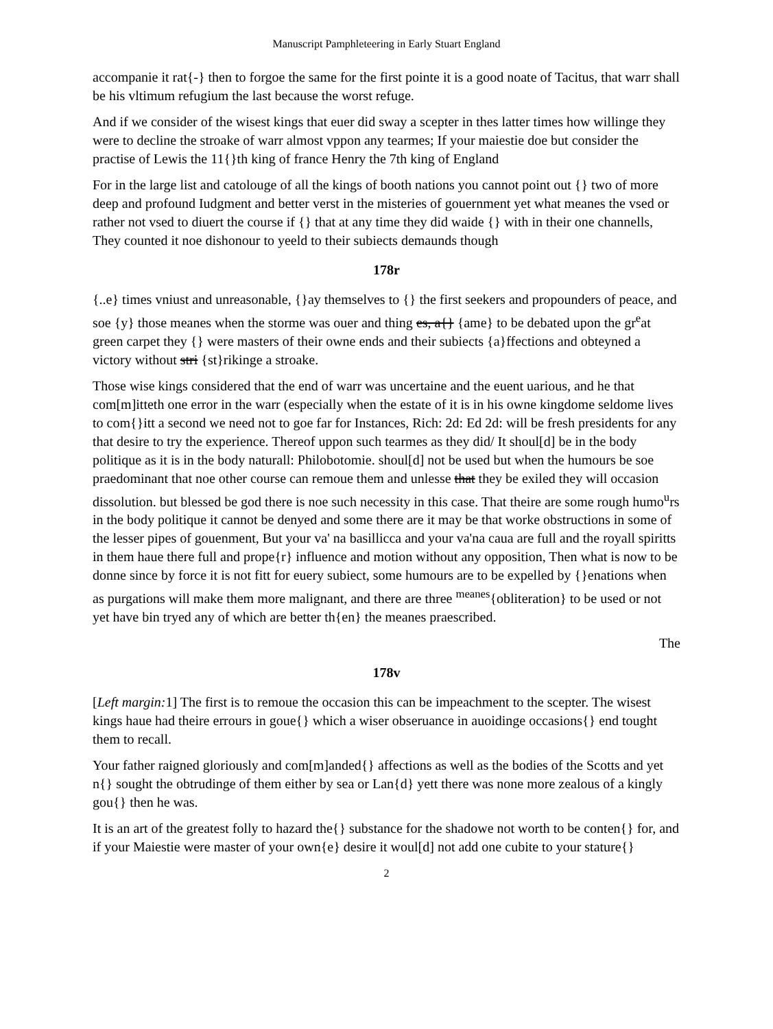Manuscript Pamphleteering in Early Stuart England
accompanie it rat{-} then to forgoe the same for the first pointe it is a good noate of Tacitus, that warr shall be his vltimum refugium the last because the worst refuge.
And if we consider of the wisest kings that euer did sway a scepter in thes latter times how willinge they were to decline the stroake of warr almost vppon any tearmes; If your maiestie doe but consider the practise of Lewis the 11{}th king of france Henry the 7th king of England
For in the large list and catolouge of all the kings of booth nations you cannot point out {} two of more deep and profound Iudgment and better verst in the misteries of gouernment yet what meanes the vsed or rather not vsed to diuert the course if {} that at any time they did waide {} with in their one channells, They counted it noe dishonour to yeeld to their subiects demaunds though
178r
{..e} times vniust and unreasonable, {}ay themselves to {} the first seekers and propounders of peace, and soe {y} those meanes when the storme was ouer and thing es, a{} {ame} to be debated upon the gr<sup>e</sup>at green carpet they {} were masters of their owne ends and their subiects {a}ffections and obteyned a victory without stri {st}rikinge a stroake.
Those wise kings considered that the end of warr was uncertaine and the euent uarious, and he that com[m]itteth one error in the warr (especially when the estate of it is in his owne kingdome seldome lives to com{}itt a second we need not to goe far for Instances, Rich: 2d: Ed 2d: will be fresh presidents for any that desire to try the experience. Thereof uppon such tearmes as they did/ It shoul[d] be in the body politique as it is in the body naturall: Philobotomie. shoul[d] not be used but when the humours be soe praedominant that noe other course can remoue them and unlesse that they be exiled they will occasion dissolution. but blessed be god there is noe such necessity in this case. That theire are some rough humo<sup>u</sup>rs in the body politique it cannot be denyed and some there are it may be that worke obstructions in some of the lesser pipes of gouenment, But your va' na basillicca and your va'na caua are full and the royall spiritts in them haue there full and prope{r} influence and motion without any opposition, Then what is now to be donne since by force it is not fitt for euery subiect, some humours are to be expelled by {}enations when as purgations will make them more malignant, and there are three <sup>meanes</sup>{obliteration} to be used or not yet have bin tryed any of which are better th{en} the meanes praescribed.
The
178v
[Left margin: 1] The first is to remoue the occasion this can be impeachment to the scepter. The wisest kings haue had theire errours in goue{} which a wiser obseruance in auoidinge occasions{} end tought them to recall.
Your father raigned gloriously and com[m]anded{} affections as well as the bodies of the Scotts and yet n{} sought the obtrudinge of them either by sea or Lan{d} yett there was none more zealous of a kingly gou{} then he was.
It is an art of the greatest folly to hazard the{} substance for the shadowe not worth to be conten{} for, and if your Maiestie were master of your own{e} desire it woul[d] not add one cubite to your stature{}
2